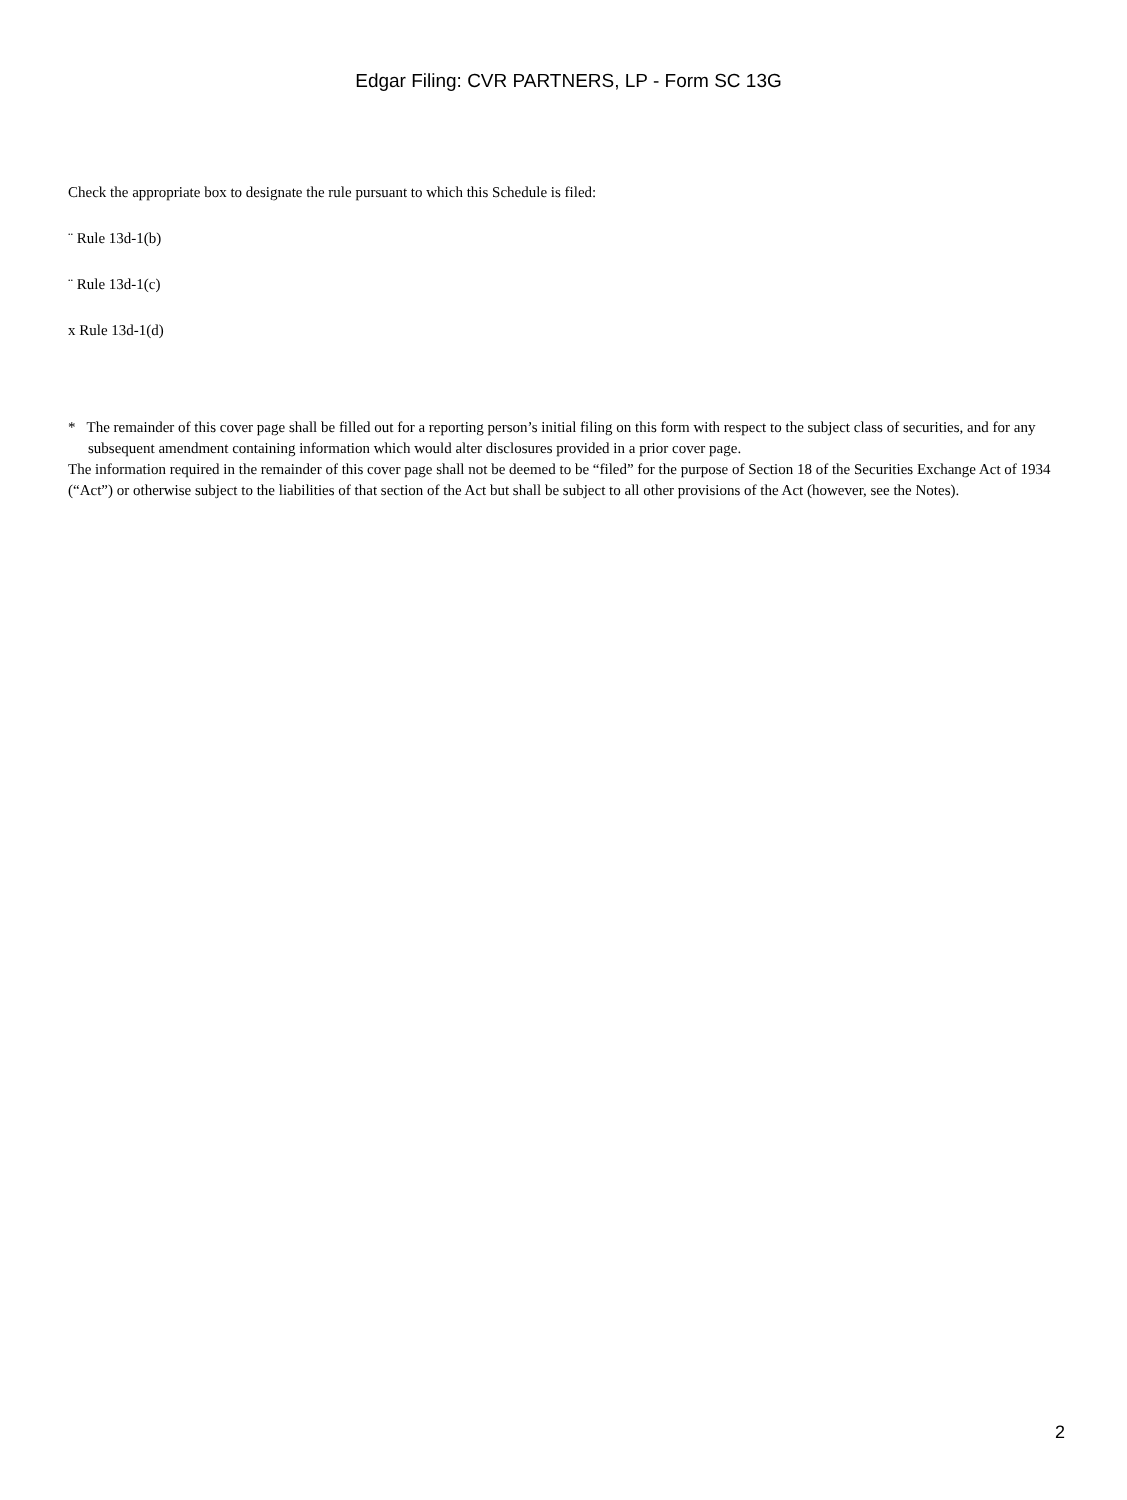Edgar Filing: CVR PARTNERS, LP - Form SC 13G
Check the appropriate box to designate the rule pursuant to which this Schedule is filed:
¨ Rule 13d-1(b)
¨ Rule 13d-1(c)
x Rule 13d-1(d)
* The remainder of this cover page shall be filled out for a reporting person’s initial filing on this form with respect to the subject class of securities, and for any subsequent amendment containing information which would alter disclosures provided in a prior cover page.
The information required in the remainder of this cover page shall not be deemed to be “filed” for the purpose of Section 18 of the Securities Exchange Act of 1934 (“Act”) or otherwise subject to the liabilities of that section of the Act but shall be subject to all other provisions of the Act (however, see the Notes).
2